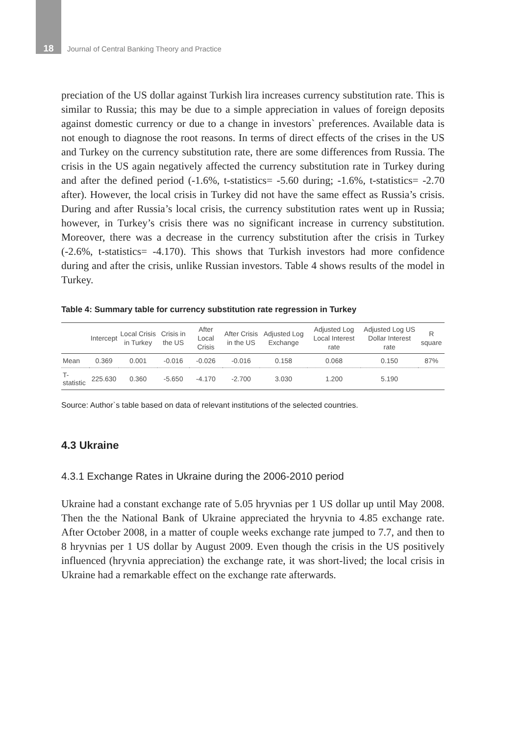18 Journal of Central Banking Theory and Practice
preciation of the US dollar against Turkish lira increases currency substitution rate. This is similar to Russia; this may be due to a simple appreciation in values of foreign deposits against domestic currency or due to a change in investors` preferences. Available data is not enough to diagnose the root reasons. In terms of direct effects of the crises in the US and Turkey on the currency substitution rate, there are some differences from Russia. The crisis in the US again negatively affected the currency substitution rate in Turkey during and after the defined period (-1.6%, t-statistics= -5.60 during; -1.6%, t-statistics= -2.70 after). However, the local crisis in Turkey did not have the same effect as Russia’s crisis. During and after Russia’s local crisis, the currency substitution rates went up in Russia; however, in Turkey’s crisis there was no significant increase in currency substitution. Moreover, there was a decrease in the currency substitution after the crisis in Turkey (-2.6%, t-statistics= -4.170). This shows that Turkish investors had more confidence during and after the crisis, unlike Russian investors. Table 4 shows results of the model in Turkey.
Table 4: Summary table for currency substitution rate regression in Turkey
| | Intercept | Local Crisis in Turkey | Crisis in the US | After Local Crisis | After Crisis in the US | Adjusted Log Exchange | Adjusted Log Local Interest rate | Adjusted Log US Dollar Interest rate | R square |
| --- | --- | --- | --- | --- | --- | --- | --- | --- | --- |
| Mean | 0.369 | 0.001 | -0.016 | -0.026 | -0.016 | 0.158 | 0.068 | 0.150 | 87% |
| T-statistic | 225.630 | 0.360 | -5.650 | -4.170 | -2.700 | 3.030 | 1.200 | 5.190 | |
Source: Author`s table based on data of relevant institutions of the selected countries.
4.3 Ukraine
4.3.1 Exchange Rates in Ukraine during the 2006-2010 period
Ukraine had a constant exchange rate of 5.05 hryvnias per 1 US dollar up until May 2008. Then the the National Bank of Ukraine appreciated the hryvnia to 4.85 exchange rate. After October 2008, in a matter of couple weeks exchange rate jumped to 7.7, and then to 8 hryvnias per 1 US dollar by August 2009. Even though the crisis in the US positively influenced (hryvnia appreciation) the exchange rate, it was short-lived; the local crisis in Ukraine had a remarkable effect on the exchange rate afterwards.